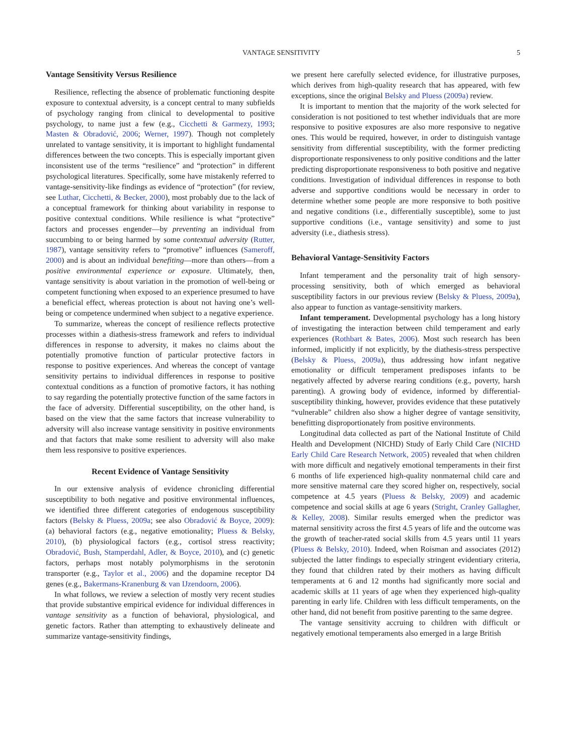VANTAGE SENSITIVITY 5
Vantage Sensitivity Versus Resilience
Resilience, reflecting the absence of problematic functioning despite exposure to contextual adversity, is a concept central to many subfields of psychology ranging from clinical to developmental to positive psychology, to name just a few (e.g., Cicchetti & Garmezy, 1993; Masten & Obradović, 2006; Werner, 1997). Though not completely unrelated to vantage sensitivity, it is important to highlight fundamental differences between the two concepts. This is especially important given inconsistent use of the terms “resilience” and “protection” in different psychological literatures. Specifically, some have mistakenly referred to vantage-sensitivity-like findings as evidence of “protection” (for review, see Luthar, Cicchetti, & Becker, 2000), most probably due to the lack of a conceptual framework for thinking about variability in response to positive contextual conditions. While resilience is what “protective” factors and processes engender—by preventing an individual from succumbing to or being harmed by some contextual adversity (Rutter, 1987), vantage sensitivity refers to “promotive” influences (Sameroff, 2000) and is about an individual benefiting—more than others—from a positive environmental experience or exposure. Ultimately, then, vantage sensitivity is about variation in the promotion of well-being or competent functioning when exposed to an experience presumed to have a beneficial effect, whereas protection is about not having one’s well-being or competence undermined when subject to a negative experience.
To summarize, whereas the concept of resilience reflects protective processes within a diathesis-stress framework and refers to individual differences in response to adversity, it makes no claims about the potentially promotive function of particular protective factors in response to positive experiences. And whereas the concept of vantage sensitivity pertains to individual differences in response to positive contextual conditions as a function of promotive factors, it has nothing to say regarding the potentially protective function of the same factors in the face of adversity. Differential susceptibility, on the other hand, is based on the view that the same factors that increase vulnerability to adversity will also increase vantage sensitivity in positive environments and that factors that make some resilient to adversity will also make them less responsive to positive experiences.
Recent Evidence of Vantage Sensitivity
In our extensive analysis of evidence chronicling differential susceptibility to both negative and positive environmental influences, we identified three different categories of endogenous susceptibility factors (Belsky & Pluess, 2009a; see also Obradović & Boyce, 2009): (a) behavioral factors (e.g., negative emotionality; Pluess & Belsky, 2010), (b) physiological factors (e.g., cortisol stress reactivity; Obradović, Bush, Stamperdahl, Adler, & Boyce, 2010), and (c) genetic factors, perhaps most notably polymorphisms in the serotonin transporter (e.g., Taylor et al., 2006) and the dopamine receptor D4 genes (e.g., Bakermans-Kranenburg & van IJzendoorn, 2006).
In what follows, we review a selection of mostly very recent studies that provide substantive empirical evidence for individual differences in vantage sensitivity as a function of behavioral, physiological, and genetic factors. Rather than attempting to exhaustively delineate and summarize vantage-sensitivity findings,
we present here carefully selected evidence, for illustrative purposes, which derives from high-quality research that has appeared, with few exceptions, since the original Belsky and Pluess (2009a) review.
It is important to mention that the majority of the work selected for consideration is not positioned to test whether individuals that are more responsive to positive exposures are also more responsive to negative ones. This would be required, however, in order to distinguish vantage sensitivity from differential susceptibility, with the former predicting disproportionate responsiveness to only positive conditions and the latter predicting disproportionate responsiveness to both positive and negative conditions. Investigation of individual differences in response to both adverse and supportive conditions would be necessary in order to determine whether some people are more responsive to both positive and negative conditions (i.e., differentially susceptible), some to just supportive conditions (i.e., vantage sensitivity) and some to just adversity (i.e., diathesis stress).
Behavioral Vantage-Sensitivity Factors
Infant temperament and the personality trait of high sensory-processing sensitivity, both of which emerged as behavioral susceptibility factors in our previous review (Belsky & Pluess, 2009a), also appear to function as vantage-sensitivity markers.
Infant temperament. Developmental psychology has a long history of investigating the interaction between child temperament and early experiences (Rothbart & Bates, 2006). Most such research has been informed, implicitly if not explicitly, by the diathesis-stress perspective (Belsky & Pluess, 2009a), thus addressing how infant negative emotionality or difficult temperament predisposes infants to be negatively affected by adverse rearing conditions (e.g., poverty, harsh parenting). A growing body of evidence, informed by differential-susceptibility thinking, however, provides evidence that these putatively “vulnerable” children also show a higher degree of vantage sensitivity, benefitting disproportionately from positive environments.
Longitudinal data collected as part of the National Institute of Child Health and Development (NICHD) Study of Early Child Care (NICHD Early Child Care Research Network, 2005) revealed that when children with more difficult and negatively emotional temperaments in their first 6 months of life experienced high-quality nonmaternal child care and more sensitive maternal care they scored higher on, respectively, social competence at 4.5 years (Pluess & Belsky, 2009) and academic competence and social skills at age 6 years (Stright, Cranley Gallagher, & Kelley, 2008). Similar results emerged when the predictor was maternal sensitivity across the first 4.5 years of life and the outcome was the growth of teacher-rated social skills from 4.5 years until 11 years (Pluess & Belsky, 2010). Indeed, when Roisman and associates (2012) subjected the latter findings to especially stringent evidentiary criteria, they found that children rated by their mothers as having difficult temperaments at 6 and 12 months had significantly more social and academic skills at 11 years of age when they experienced high-quality parenting in early life. Children with less difficult temperaments, on the other hand, did not benefit from positive parenting to the same degree.
The vantage sensitivity accruing to children with difficult or negatively emotional temperaments also emerged in a large British